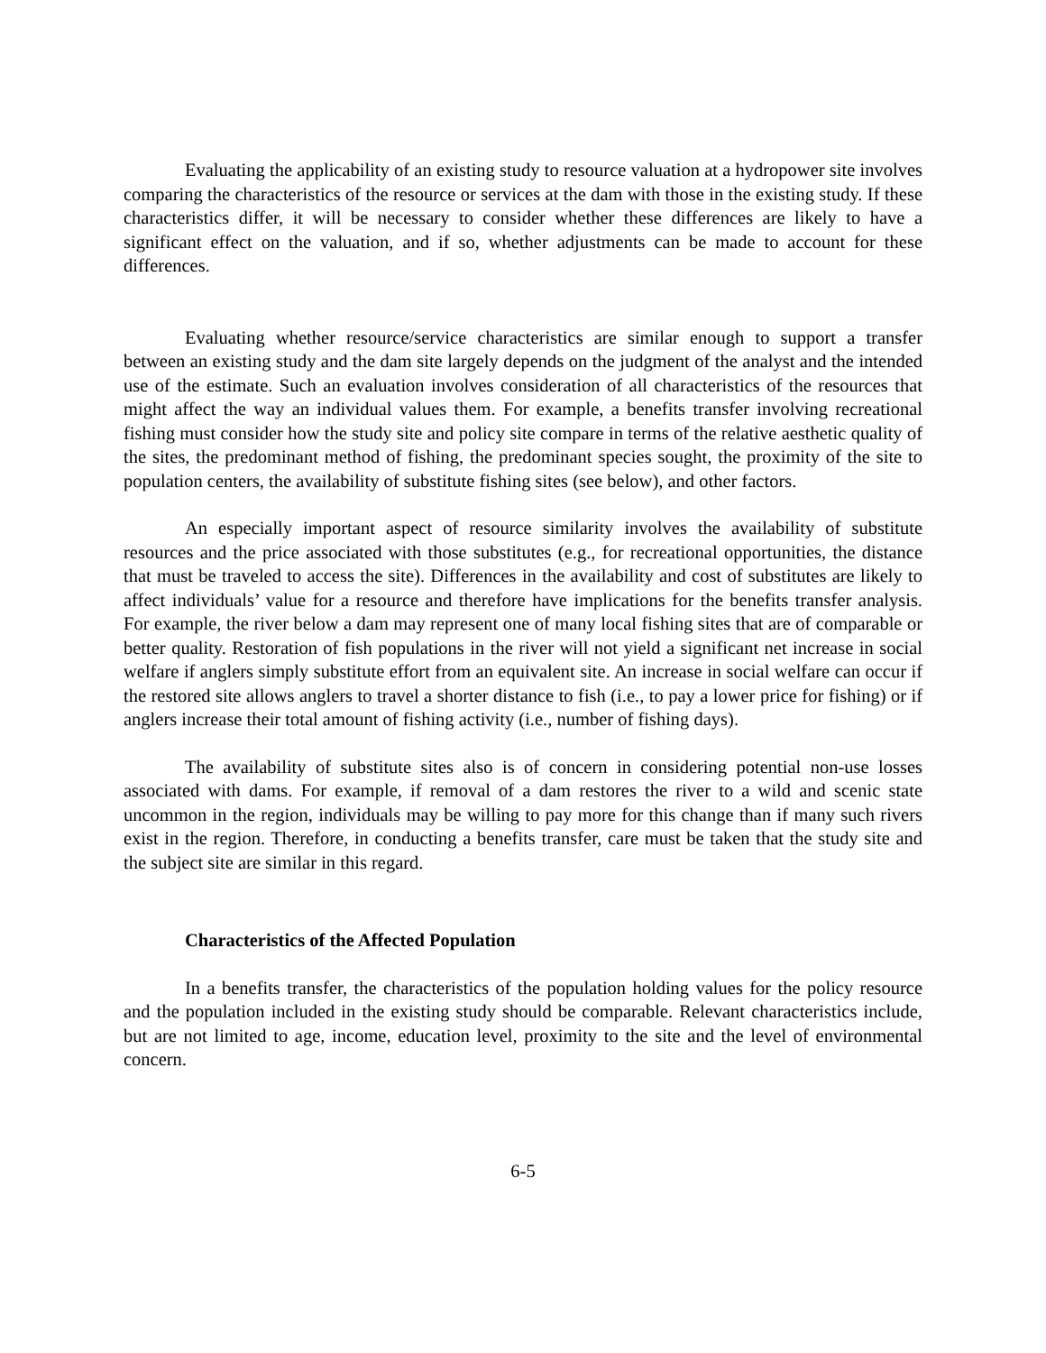Evaluating the applicability of an existing study to resource valuation at a hydropower site involves comparing the characteristics of the resource or services at the dam with those in the existing study. If these characteristics differ, it will be necessary to consider whether these differences are likely to have a significant effect on the valuation, and if so, whether adjustments can be made to account for these differences.
Evaluating whether resource/service characteristics are similar enough to support a transfer between an existing study and the dam site largely depends on the judgment of the analyst and the intended use of the estimate. Such an evaluation involves consideration of all characteristics of the resources that might affect the way an individual values them. For example, a benefits transfer involving recreational fishing must consider how the study site and policy site compare in terms of the relative aesthetic quality of the sites, the predominant method of fishing, the predominant species sought, the proximity of the site to population centers, the availability of substitute fishing sites (see below), and other factors.
An especially important aspect of resource similarity involves the availability of substitute resources and the price associated with those substitutes (e.g., for recreational opportunities, the distance that must be traveled to access the site). Differences in the availability and cost of substitutes are likely to affect individuals’ value for a resource and therefore have implications for the benefits transfer analysis. For example, the river below a dam may represent one of many local fishing sites that are of comparable or better quality. Restoration of fish populations in the river will not yield a significant net increase in social welfare if anglers simply substitute effort from an equivalent site. An increase in social welfare can occur if the restored site allows anglers to travel a shorter distance to fish (i.e., to pay a lower price for fishing) or if anglers increase their total amount of fishing activity (i.e., number of fishing days).
The availability of substitute sites also is of concern in considering potential non-use losses associated with dams. For example, if removal of a dam restores the river to a wild and scenic state uncommon in the region, individuals may be willing to pay more for this change than if many such rivers exist in the region. Therefore, in conducting a benefits transfer, care must be taken that the study site and the subject site are similar in this regard.
Characteristics of the Affected Population
In a benefits transfer, the characteristics of the population holding values for the policy resource and the population included in the existing study should be comparable. Relevant characteristics include, but are not limited to age, income, education level, proximity to the site and the level of environmental concern.
6-5